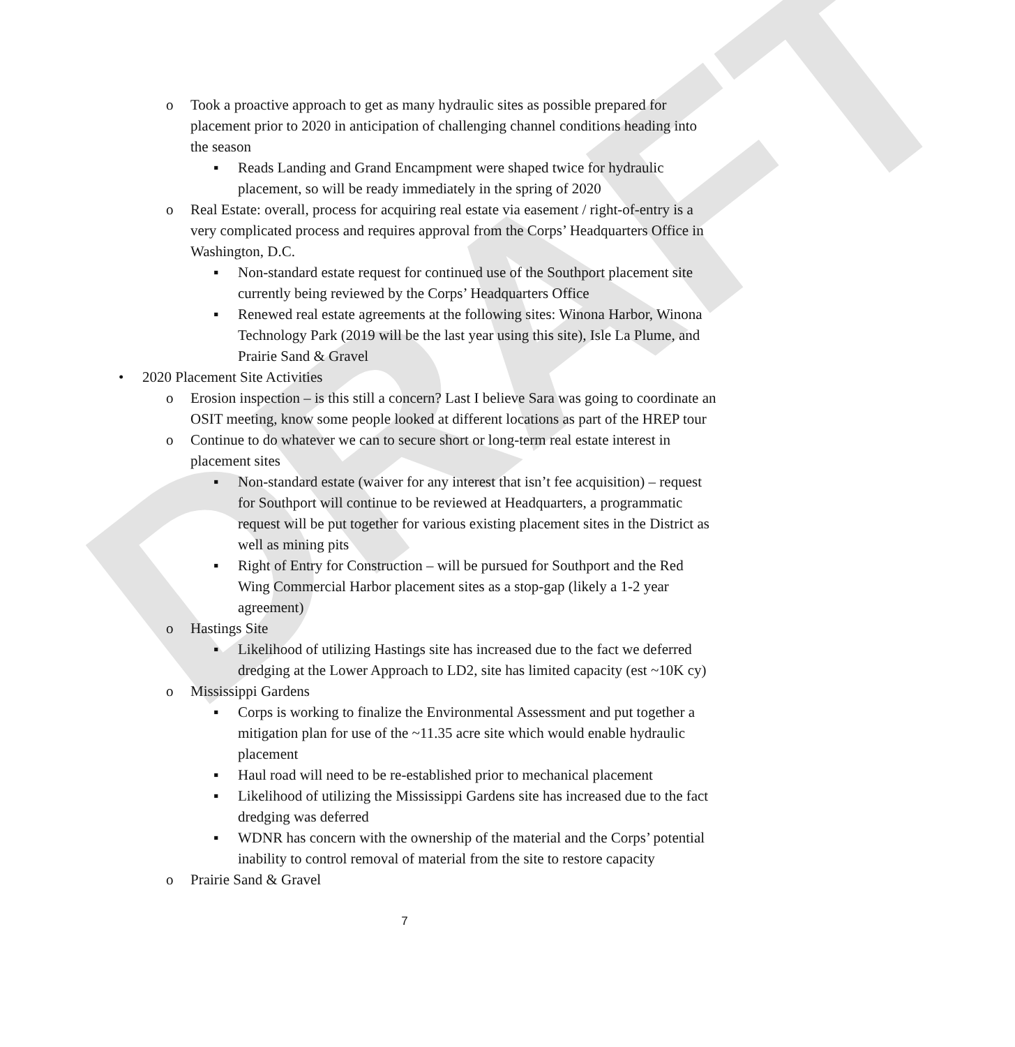DRAFT
o Took a proactive approach to get as many hydraulic sites as possible prepared for placement prior to 2020 in anticipation of challenging channel conditions heading into the season
▪ Reads Landing and Grand Encampment were shaped twice for hydraulic placement, so will be ready immediately in the spring of 2020
o Real Estate: overall, process for acquiring real estate via easement / right-of-entry is a very complicated process and requires approval from the Corps’ Headquarters Office in Washington, D.C.
▪ Non-standard estate request for continued use of the Southport placement site currently being reviewed by the Corps’ Headquarters Office
▪ Renewed real estate agreements at the following sites: Winona Harbor, Winona Technology Park (2019 will be the last year using this site), Isle La Plume, and Prairie Sand & Gravel
• 2020 Placement Site Activities
o Erosion inspection – is this still a concern? Last I believe Sara was going to coordinate an OSIT meeting, know some people looked at different locations as part of the HREP tour
o Continue to do whatever we can to secure short or long-term real estate interest in placement sites
▪ Non-standard estate (waiver for any interest that isn’t fee acquisition) – request for Southport will continue to be reviewed at Headquarters, a programmatic request will be put together for various existing placement sites in the District as well as mining pits
▪ Right of Entry for Construction – will be pursued for Southport and the Red Wing Commercial Harbor placement sites as a stop-gap (likely a 1-2 year agreement)
o Hastings Site
▪ Likelihood of utilizing Hastings site has increased due to the fact we deferred dredging at the Lower Approach to LD2, site has limited capacity (est ~10K cy)
o Mississippi Gardens
▪ Corps is working to finalize the Environmental Assessment and put together a mitigation plan for use of the ~11.35 acre site which would enable hydraulic placement
▪ Haul road will need to be re-established prior to mechanical placement
▪ Likelihood of utilizing the Mississippi Gardens site has increased due to the fact dredging was deferred
▪ WDNR has concern with the ownership of the material and the Corps’ potential inability to control removal of material from the site to restore capacity
o Prairie Sand & Gravel
7